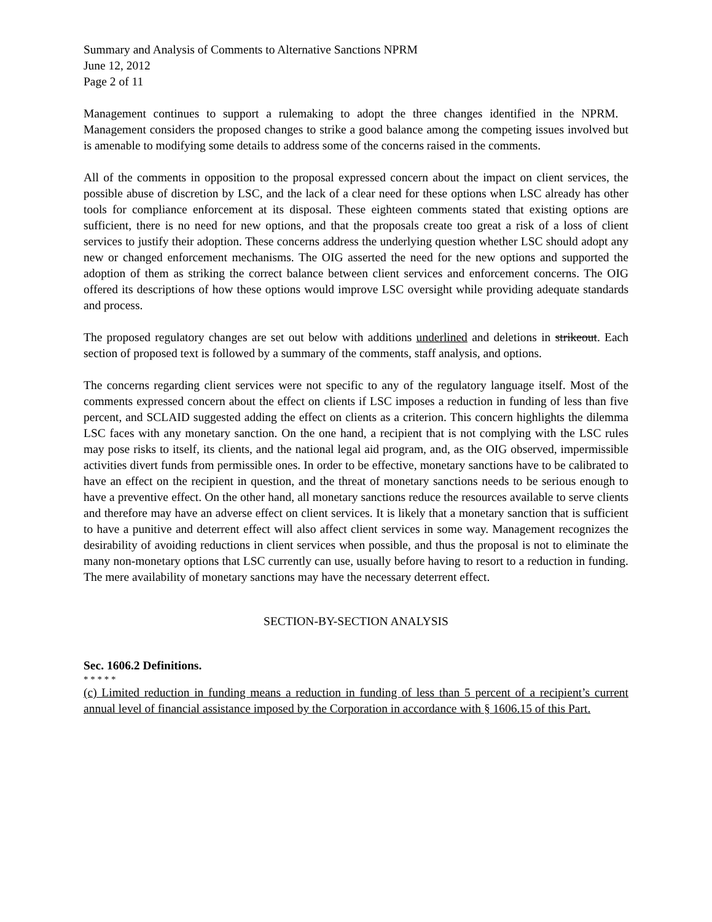Summary and Analysis of Comments to Alternative Sanctions NPRM
June 12, 2012
Page 2 of 11
Management continues to support a rulemaking to adopt the three changes identified in the NPRM. Management considers the proposed changes to strike a good balance among the competing issues involved but is amenable to modifying some details to address some of the concerns raised in the comments.
All of the comments in opposition to the proposal expressed concern about the impact on client services, the possible abuse of discretion by LSC, and the lack of a clear need for these options when LSC already has other tools for compliance enforcement at its disposal. These eighteen comments stated that existing options are sufficient, there is no need for new options, and that the proposals create too great a risk of a loss of client services to justify their adoption. These concerns address the underlying question whether LSC should adopt any new or changed enforcement mechanisms. The OIG asserted the need for the new options and supported the adoption of them as striking the correct balance between client services and enforcement concerns. The OIG offered its descriptions of how these options would improve LSC oversight while providing adequate standards and process.
The proposed regulatory changes are set out below with additions underlined and deletions in strikeout. Each section of proposed text is followed by a summary of the comments, staff analysis, and options.
The concerns regarding client services were not specific to any of the regulatory language itself. Most of the comments expressed concern about the effect on clients if LSC imposes a reduction in funding of less than five percent, and SCLAID suggested adding the effect on clients as a criterion. This concern highlights the dilemma LSC faces with any monetary sanction. On the one hand, a recipient that is not complying with the LSC rules may pose risks to itself, its clients, and the national legal aid program, and, as the OIG observed, impermissible activities divert funds from permissible ones. In order to be effective, monetary sanctions have to be calibrated to have an effect on the recipient in question, and the threat of monetary sanctions needs to be serious enough to have a preventive effect. On the other hand, all monetary sanctions reduce the resources available to serve clients and therefore may have an adverse effect on client services. It is likely that a monetary sanction that is sufficient to have a punitive and deterrent effect will also affect client services in some way. Management recognizes the desirability of avoiding reductions in client services when possible, and thus the proposal is not to eliminate the many non-monetary options that LSC currently can use, usually before having to resort to a reduction in funding. The mere availability of monetary sanctions may have the necessary deterrent effect.
SECTION-BY-SECTION ANALYSIS
Sec. 1606.2 Definitions.
* * * * *
(c) Limited reduction in funding means a reduction in funding of less than 5 percent of a recipient’s current annual level of financial assistance imposed by the Corporation in accordance with § 1606.15 of this Part.